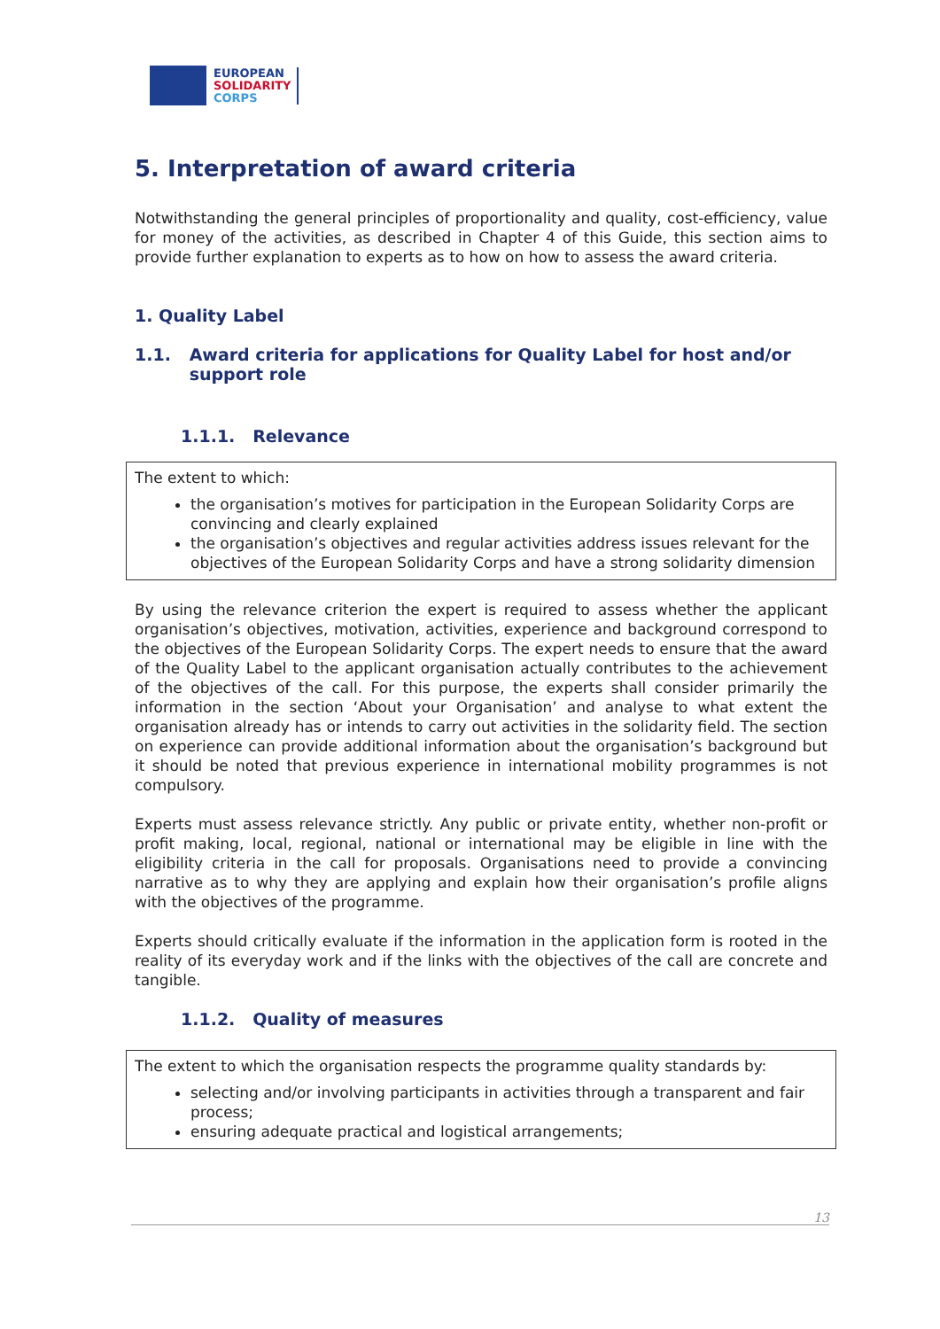EUROPEAN
SOLIDARITY
CORPS
5. Interpretation of award criteria
Notwithstanding the general principles of proportionality and quality, cost-efficiency, value for money of the activities, as described in Chapter 4 of this Guide, this section aims to provide further explanation to experts as to how on how to assess the award criteria.
1. Quality Label
1.1. Award criteria for applications for Quality Label for host and/or support role
1.1.1. Relevance
The extent to which:
the organisation’s motives for participation in the European Solidarity Corps are convincing and clearly explained
the organisation’s objectives and regular activities address issues relevant for the objectives of the European Solidarity Corps and have a strong solidarity dimension
By using the relevance criterion the expert is required to assess whether the applicant organisation’s objectives, motivation, activities, experience and background correspond to the objectives of the European Solidarity Corps. The expert needs to ensure that the award of the Quality Label to the applicant organisation actually contributes to the achievement of the objectives of the call. For this purpose, the experts shall consider primarily the information in the section ‘About your Organisation’ and analyse to what extent the organisation already has or intends to carry out activities in the solidarity field. The section on experience can provide additional information about the organisation’s background but it should be noted that previous experience in international mobility programmes is not compulsory.
Experts must assess relevance strictly. Any public or private entity, whether non-profit or profit making, local, regional, national or international may be eligible in line with the eligibility criteria in the call for proposals. Organisations need to provide a convincing narrative as to why they are applying and explain how their organisation’s profile aligns with the objectives of the programme.
Experts should critically evaluate if the information in the application form is rooted in the reality of its everyday work and if the links with the objectives of the call are concrete and tangible.
1.1.2. Quality of measures
The extent to which the organisation respects the programme quality standards by:
selecting and/or involving participants in activities through a transparent and fair process;
ensuring adequate practical and logistical arrangements;
13